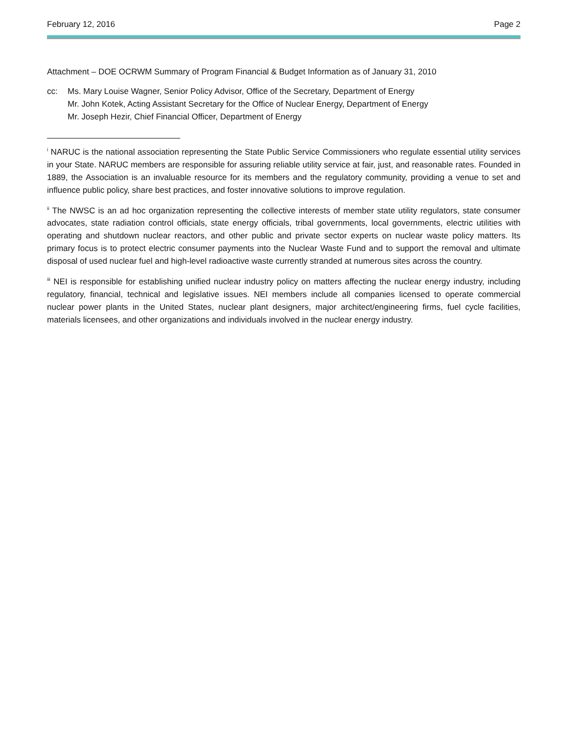February 12, 2016 Page 2
Attachment – DOE OCRWM Summary of Program Financial & Budget Information as of January 31, 2010
cc: Ms. Mary Louise Wagner, Senior Policy Advisor, Office of the Secretary, Department of Energy
Mr. John Kotek, Acting Assistant Secretary for the Office of Nuclear Energy, Department of Energy
Mr. Joseph Hezir, Chief Financial Officer, Department of Energy
<sup>i</sup> NARUC is the national association representing the State Public Service Commissioners who regulate essential utility services in your State. NARUC members are responsible for assuring reliable utility service at fair, just, and reasonable rates. Founded in 1889, the Association is an invaluable resource for its members and the regulatory community, providing a venue to set and influence public policy, share best practices, and foster innovative solutions to improve regulation.
<sup>ii</sup> The NWSC is an ad hoc organization representing the collective interests of member state utility regulators, state consumer advocates, state radiation control officials, state energy officials, tribal governments, local governments, electric utilities with operating and shutdown nuclear reactors, and other public and private sector experts on nuclear waste policy matters. Its primary focus is to protect electric consumer payments into the Nuclear Waste Fund and to support the removal and ultimate disposal of used nuclear fuel and high-level radioactive waste currently stranded at numerous sites across the country.
<sup>iii</sup> NEI is responsible for establishing unified nuclear industry policy on matters affecting the nuclear energy industry, including regulatory, financial, technical and legislative issues. NEI members include all companies licensed to operate commercial nuclear power plants in the United States, nuclear plant designers, major architect/engineering firms, fuel cycle facilities, materials licensees, and other organizations and individuals involved in the nuclear energy industry.